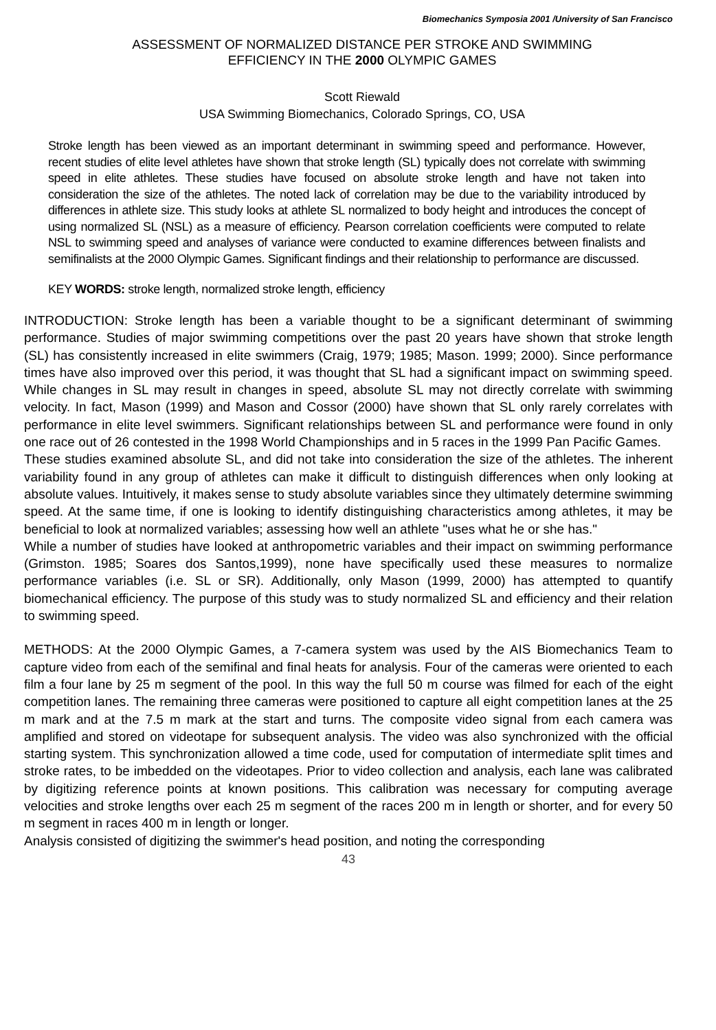Biomechanics Symposia 2001 /University of San Francisco
ASSESSMENT OF NORMALIZED DISTANCE PER STROKE AND SWIMMING
EFFICIENCY IN THE 2000 OLYMPIC GAMES
Scott Riewald
USA Swimming Biomechanics, Colorado Springs, CO, USA
Stroke length has been viewed as an important determinant in swimming speed and performance. However, recent studies of elite level athletes have shown that stroke length (SL) typically does not correlate with swimming speed in elite athletes. These studies have focused on absolute stroke length and have not taken into consideration the size of the athletes. The noted lack of correlation may be due to the variability introduced by differences in athlete size. This study looks at athlete SL normalized to body height and introduces the concept of using normalized SL (NSL) as a measure of efficiency. Pearson correlation coefficients were computed to relate NSL to swimming speed and analyses of variance were conducted to examine differences between finalists and semifinalists at the 2000 Olympic Games. Significant findings and their relationship to performance are discussed.
KEY WORDS: stroke length, normalized stroke length, efficiency
INTRODUCTION: Stroke length has been a variable thought to be a significant determinant of swimming performance. Studies of major swimming competitions over the past 20 years have shown that stroke length (SL) has consistently increased in elite swimmers (Craig, 1979; 1985; Mason. 1999; 2000). Since performance times have also improved over this period, it was thought that SL had a significant impact on swimming speed. While changes in SL may result in changes in speed, absolute SL may not directly correlate with swimming velocity. In fact, Mason (1999) and Mason and Cossor (2000) have shown that SL only rarely correlates with performance in elite level swimmers. Significant relationships between SL and performance were found in only one race out of 26 contested in the 1998 World Championships and in 5 races in the 1999 Pan Pacific Games.
These studies examined absolute SL, and did not take into consideration the size of the athletes. The inherent variability found in any group of athletes can make it difficult to distinguish differences when only looking at absolute values. Intuitively, it makes sense to study absolute variables since they ultimately determine swimming speed. At the same time, if one is looking to identify distinguishing characteristics among athletes, it may be beneficial to look at normalized variables; assessing how well an athlete "uses what he or she has."
While a number of studies have looked at anthropometric variables and their impact on swimming performance (Grimston. 1985; Soares dos Santos,1999), none have specifically used these measures to normalize performance variables (i.e. SL or SR). Additionally, only Mason (1999, 2000) has attempted to quantify biomechanical efficiency. The purpose of this study was to study normalized SL and efficiency and their relation to swimming speed.
METHODS: At the 2000 Olympic Games, a 7-camera system was used by the AIS Biomechanics Team to capture video from each of the semifinal and final heats for analysis. Four of the cameras were oriented to each film a four lane by 25 m segment of the pool. In this way the full 50 m course was filmed for each of the eight competition lanes. The remaining three cameras were positioned to capture all eight competition lanes at the 25 m mark and at the 7.5 m mark at the start and turns. The composite video signal from each camera was amplified and stored on videotape for subsequent analysis. The video was also synchronized with the official starting system. This synchronization allowed a time code, used for computation of intermediate split times and stroke rates, to be imbedded on the videotapes. Prior to video collection and analysis, each lane was calibrated by digitizing reference points at known positions. This calibration was necessary for computing average velocities and stroke lengths over each 25 m segment of the races 200 m in length or shorter, and for every 50 m segment in races 400 m in length or longer.
Analysis consisted of digitizing the swimmer's head position, and noting the corresponding
43